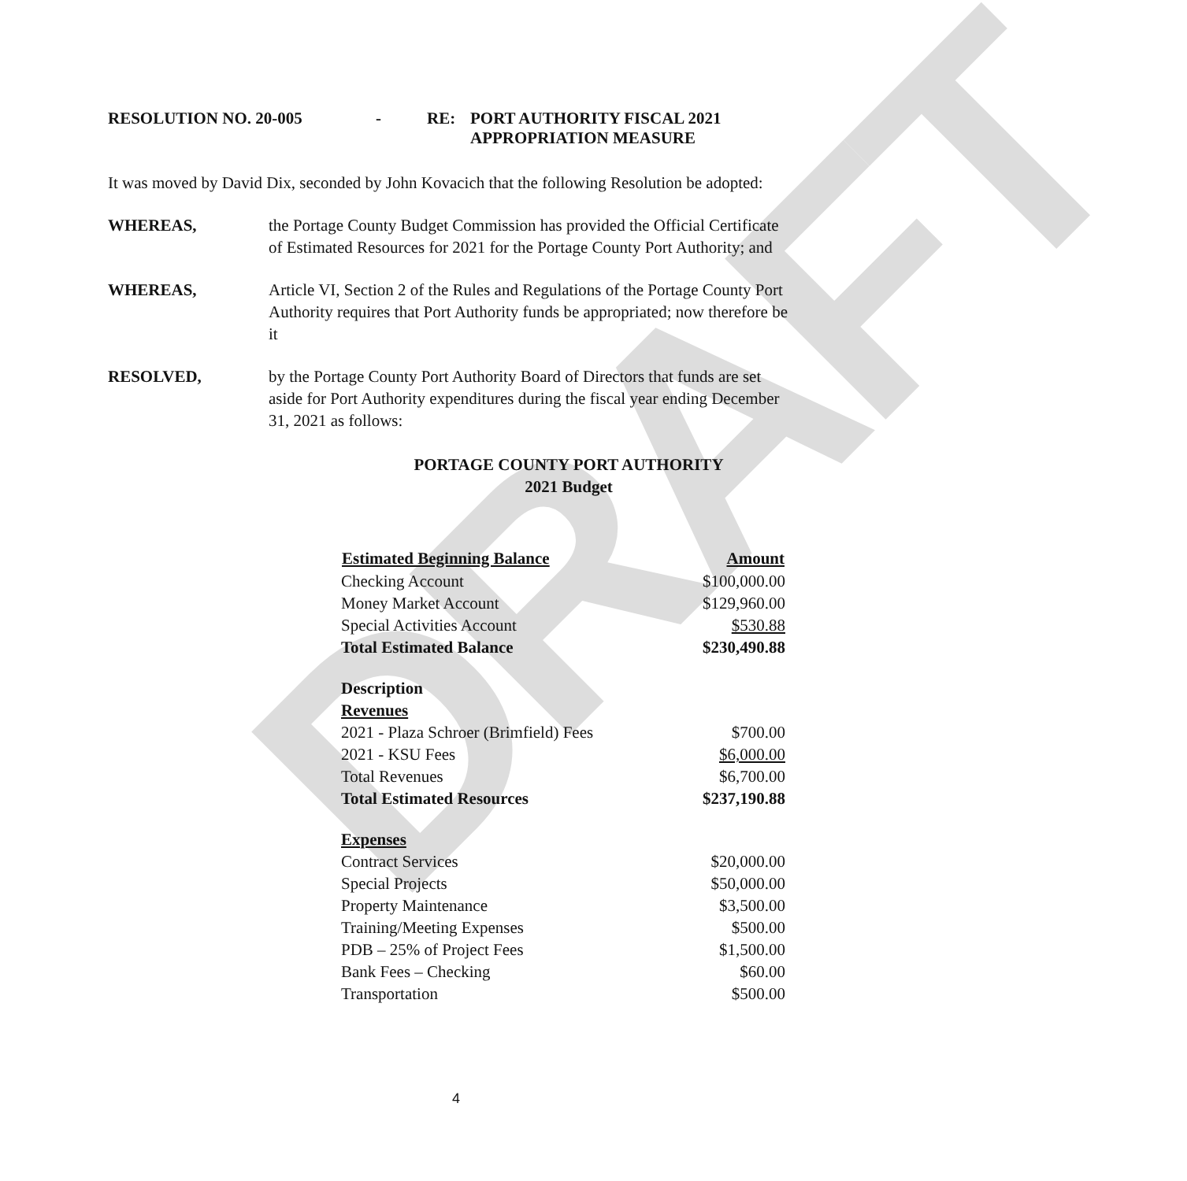DRAFT
RESOLUTION NO. 20-005 - RE: PORT AUTHORITY FISCAL 2021
APPROPRIATION MEASURE
It was moved by David Dix, seconded by John Kovacich that the following Resolution be adopted:
WHEREAS, the Portage County Budget Commission has provided the Official Certificate of Estimated Resources for 2021 for the Portage County Port Authority; and
WHEREAS, Article VI, Section 2 of the Rules and Regulations of the Portage County Port Authority requires that Port Authority funds be appropriated; now therefore be it
RESOLVED, by the Portage County Port Authority Board of Directors that funds are set aside for Port Authority expenditures during the fiscal year ending December 31, 2021 as follows:
PORTAGE COUNTY PORT AUTHORITY
2021 Budget
| Estimated Beginning Balance | Amount |
| --- | --- |
| Checking Account | $100,000.00 |
| Money Market Account | $129,960.00 |
| Special Activities Account | $530.88 |
| Total Estimated Balance | $230,490.88 |
| Description | |
| Revenues | |
| 2021 - Plaza Schroer (Brimfield) Fees | $700.00 |
| 2021 - KSU Fees | $6,000.00 |
| Total Revenues | $6,700.00 |
| Total Estimated Resources | $237,190.88 |
| Expenses | |
| Contract Services | $20,000.00 |
| Special Projects | $50,000.00 |
| Property Maintenance | $3,500.00 |
| Training/Meeting Expenses | $500.00 |
| PDB – 25% of Project Fees | $1,500.00 |
| Bank Fees – Checking | $60.00 |
| Transportation | $500.00 |
4